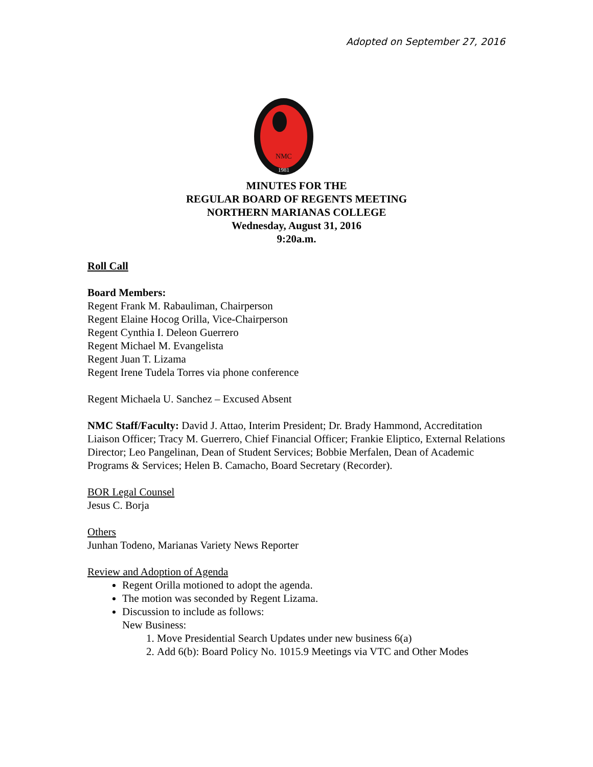Adopted on September 27, 2016
NMC
1981
MINUTES FOR THE
REGULAR BOARD OF REGENTS MEETING
NORTHERN MARIANAS COLLEGE
Wednesday, August 31, 2016
9:20a.m.
Roll Call
Board Members:
Regent Frank M. Rabauliman, Chairperson
Regent Elaine Hocog Orilla, Vice-Chairperson
Regent Cynthia I. Deleon Guerrero
Regent Michael M. Evangelista
Regent Juan T. Lizama
Regent Irene Tudela Torres via phone conference
Regent Michaela U. Sanchez – Excused Absent
NMC Staff/Faculty: David J. Attao, Interim President; Dr. Brady Hammond, Accreditation Liaison Officer; Tracy M. Guerrero, Chief Financial Officer; Frankie Eliptico, External Relations Director; Leo Pangelinan, Dean of Student Services; Bobbie Merfalen, Dean of Academic Programs & Services; Helen B. Camacho, Board Secretary (Recorder).
BOR Legal Counsel
Jesus C. Borja
Others
Junhan Todeno, Marianas Variety News Reporter
Review and Adoption of Agenda
Regent Orilla motioned to adopt the agenda.
The motion was seconded by Regent Lizama.
Discussion to include as follows:
New Business:
1. Move Presidential Search Updates under new business 6(a)
2. Add 6(b): Board Policy No. 1015.9 Meetings via VTC and Other Modes